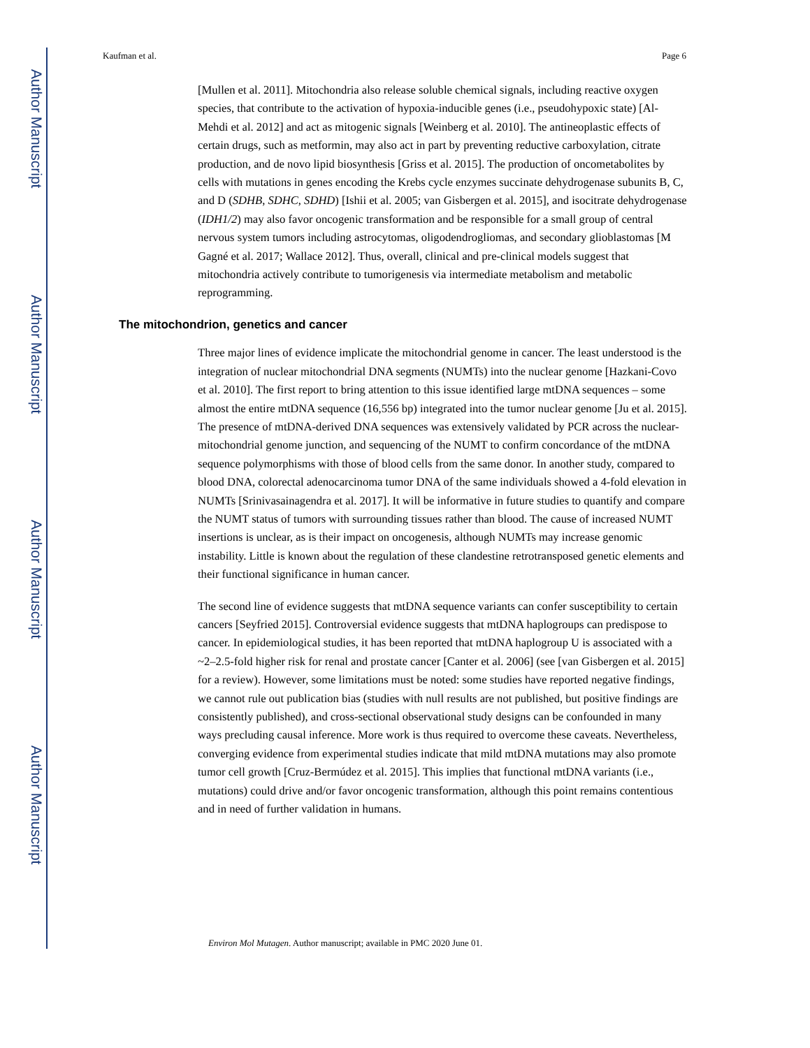Author Manuscript
Author Manuscript
Author Manuscript
Author Manuscript
Kaufman et al. Page 6
[Mullen et al. 2011]. Mitochondria also release soluble chemical signals, including reactive oxygen species, that contribute to the activation of hypoxia-inducible genes (i.e., pseudohypoxic state) [Al-Mehdi et al. 2012] and act as mitogenic signals [Weinberg et al. 2010]. The antineoplastic effects of certain drugs, such as metformin, may also act in part by preventing reductive carboxylation, citrate production, and de novo lipid biosynthesis [Griss et al. 2015]. The production of oncometabolites by cells with mutations in genes encoding the Krebs cycle enzymes succinate dehydrogenase subunits B, C, and D (SDHB, SDHC, SDHD) [Ishii et al. 2005; van Gisbergen et al. 2015], and isocitrate dehydrogenase (IDH1/2) may also favor oncogenic transformation and be responsible for a small group of central nervous system tumors including astrocytomas, oligodendrogliomas, and secondary glioblastomas [M Gagné et al. 2017; Wallace 2012]. Thus, overall, clinical and pre-clinical models suggest that mitochondria actively contribute to tumorigenesis via intermediate metabolism and metabolic reprogramming.
The mitochondrion, genetics and cancer
Three major lines of evidence implicate the mitochondrial genome in cancer. The least understood is the integration of nuclear mitochondrial DNA segments (NUMTs) into the nuclear genome [Hazkani-Covo et al. 2010]. The first report to bring attention to this issue identified large mtDNA sequences – some almost the entire mtDNA sequence (16,556 bp) integrated into the tumor nuclear genome [Ju et al. 2015]. The presence of mtDNA-derived DNA sequences was extensively validated by PCR across the nuclear-mitochondrial genome junction, and sequencing of the NUMT to confirm concordance of the mtDNA sequence polymorphisms with those of blood cells from the same donor. In another study, compared to blood DNA, colorectal adenocarcinoma tumor DNA of the same individuals showed a 4-fold elevation in NUMTs [Srinivasainagendra et al. 2017]. It will be informative in future studies to quantify and compare the NUMT status of tumors with surrounding tissues rather than blood. The cause of increased NUMT insertions is unclear, as is their impact on oncogenesis, although NUMTs may increase genomic instability. Little is known about the regulation of these clandestine retrotransposed genetic elements and their functional significance in human cancer.
The second line of evidence suggests that mtDNA sequence variants can confer susceptibility to certain cancers [Seyfried 2015]. Controversial evidence suggests that mtDNA haplogroups can predispose to cancer. In epidemiological studies, it has been reported that mtDNA haplogroup U is associated with a ~2–2.5-fold higher risk for renal and prostate cancer [Canter et al. 2006] (see [van Gisbergen et al. 2015] for a review). However, some limitations must be noted: some studies have reported negative findings, we cannot rule out publication bias (studies with null results are not published, but positive findings are consistently published), and cross-sectional observational study designs can be confounded in many ways precluding causal inference. More work is thus required to overcome these caveats. Nevertheless, converging evidence from experimental studies indicate that mild mtDNA mutations may also promote tumor cell growth [Cruz-Bermúdez et al. 2015]. This implies that functional mtDNA variants (i.e., mutations) could drive and/or favor oncogenic transformation, although this point remains contentious and in need of further validation in humans.
Environ Mol Mutagen. Author manuscript; available in PMC 2020 June 01.